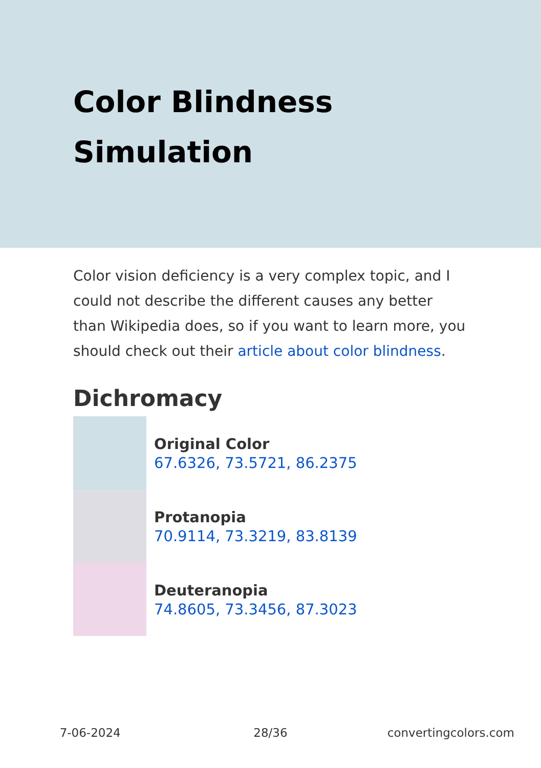Color Blindness Simulation
Color vision deficiency is a very complex topic, and I could not describe the different causes any better than Wikipedia does, so if you want to learn more, you should check out their article about color blindness.
Dichromacy
Original Color
67.6326, 73.5721, 86.2375
Protanopia
70.9114, 73.3219, 83.8139
Deuteranopia
74.8605, 73.3456, 87.3023
7-06-2024 28/36 convertingcolors.com